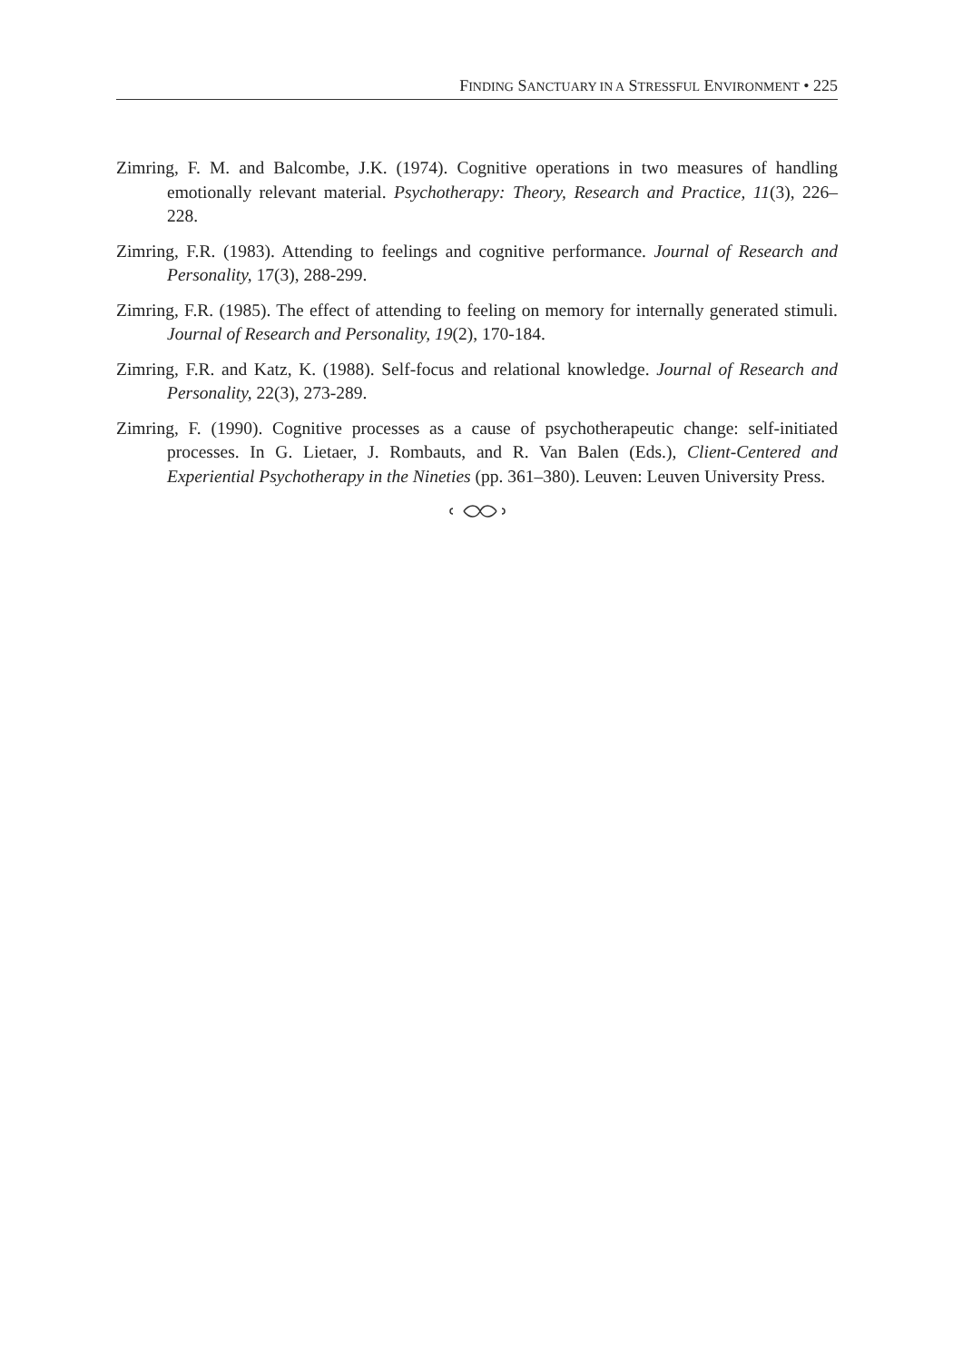FINDING SANCTUARY IN A STRESSFUL ENVIRONMENT • 225
Zimring, F. M. and Balcombe, J.K. (1974). Cognitive operations in two measures of handling emotionally relevant material. Psychotherapy: Theory, Research and Practice, 11(3), 226–228.
Zimring, F.R. (1983). Attending to feelings and cognitive performance. Journal of Research and Personality, 17(3), 288-299.
Zimring, F.R. (1985). The effect of attending to feeling on memory for internally generated stimuli. Journal of Research and Personality, 19(2), 170-184.
Zimring, F.R. and Katz, K. (1988). Self-focus and relational knowledge. Journal of Research and Personality, 22(3), 273-289.
Zimring, F. (1990). Cognitive processes as a cause of psychotherapeutic change: self-initiated processes. In G. Lietaer, J. Rombauts, and R. Van Balen (Eds.), Client-Centered and Experiential Psychotherapy in the Nineties (pp. 361–380). Leuven: Leuven University Press.